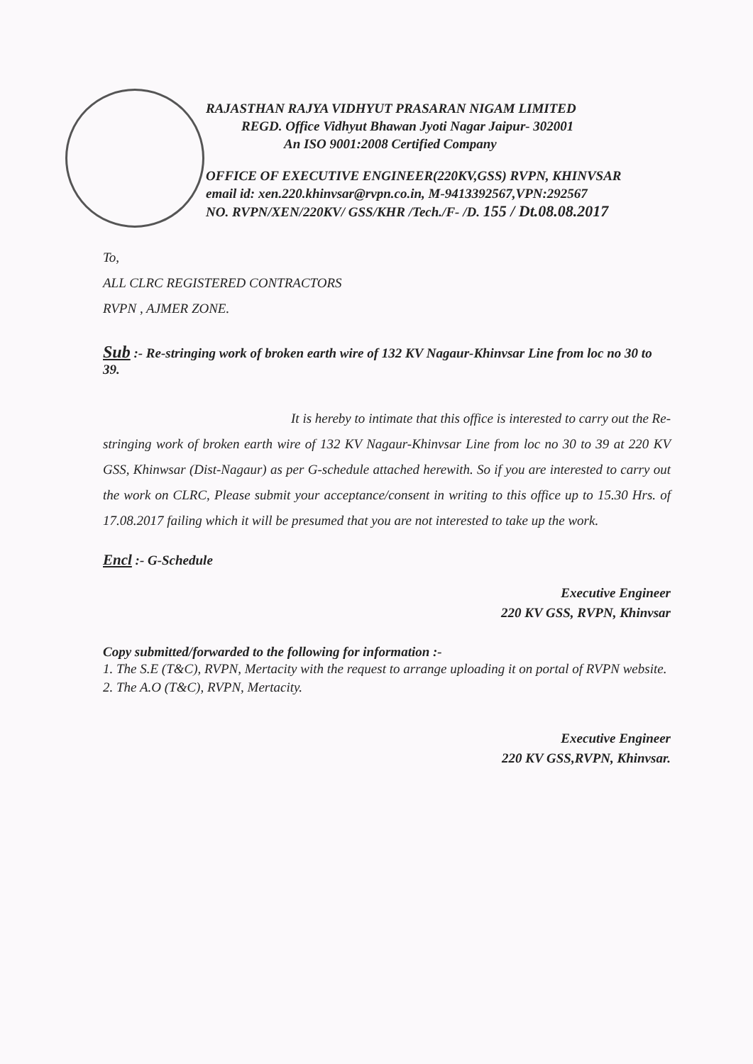RAJASTHAN RAJYA VIDHYUT PRASARAN NIGAM LIMITED
REGD. Office Vidhyut Bhawan Jyoti Nagar Jaipur- 302001
An ISO 9001:2008 Certified Company
OFFICE OF EXECUTIVE ENGINEER(220KV,GSS) RVPN, KHINVSAR
email id: xen.220.khinvsar@rvpn.co.in, M-9413392567,VPN:292567
NO. RVPN/XEN/220KV/ GSS/KHR /Tech./F- /D. 155 / Dt.08.08.2017
To,
ALL CLRC REGISTERED CONTRACTORS
RVPN , AJMER ZONE.
Sub :- Re-stringing work of broken earth wire of 132 KV Nagaur-Khinvsar Line from loc no 30 to 39.
It is hereby to intimate that this office is interested to carry out the Re-stringing work of broken earth wire of 132 KV Nagaur-Khinvsar Line from loc no 30 to 39 at 220 KV GSS, Khinwsar (Dist-Nagaur) as per G-schedule attached herewith. So if you are interested to carry out the work on CLRC, Please submit your acceptance/consent in writing to this office up to 15.30 Hrs. of 17.08.2017 failing which it will be presumed that you are not interested to take up the work.
Encl :- G-Schedule
Executive Engineer
220 KV GSS, RVPN, Khinvsar
Copy submitted/forwarded to the following for information :-
1. The S.E (T&C), RVPN, Mertacity with the request to arrange uploading it on portal of RVPN website.
2. The A.O (T&C), RVPN, Mertacity.
Executive Engineer
220 KV GSS,RVPN, Khinvsar.